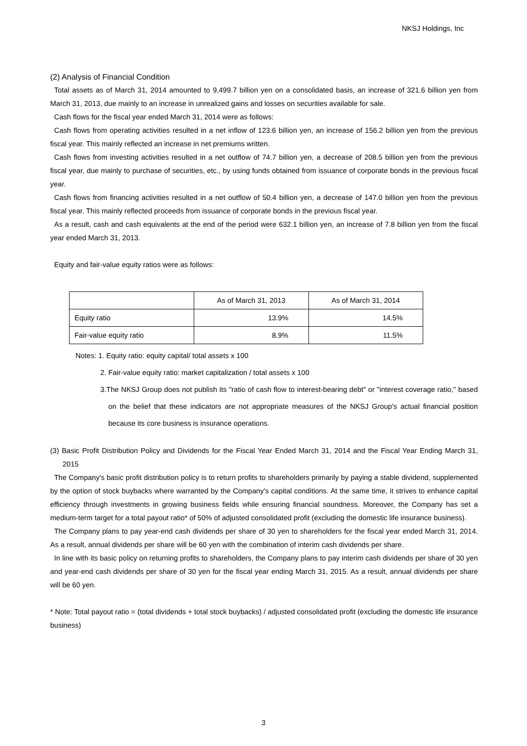NKSJ Holdings, Inc
(2) Analysis of Financial Condition
Total assets as of March 31, 2014 amounted to 9,499.7 billion yen on a consolidated basis, an increase of 321.6 billion yen from March 31, 2013, due mainly to an increase in unrealized gains and losses on securities available for sale.
Cash flows for the fiscal year ended March 31, 2014 were as follows:
Cash flows from operating activities resulted in a net inflow of 123.6 billion yen, an increase of 156.2 billion yen from the previous fiscal year. This mainly reflected an increase in net premiums written.
Cash flows from investing activities resulted in a net outflow of 74.7 billion yen, a decrease of 208.5 billion yen from the previous fiscal year, due mainly to purchase of securities, etc., by using funds obtained from issuance of corporate bonds in the previous fiscal year.
Cash flows from financing activities resulted in a net outflow of 50.4 billion yen, a decrease of 147.0 billion yen from the previous fiscal year. This mainly reflected proceeds from issuance of corporate bonds in the previous fiscal year.
As a result, cash and cash equivalents at the end of the period were 632.1 billion yen, an increase of 7.8 billion yen from the fiscal year ended March 31, 2013.
Equity and fair-value equity ratios were as follows:
| | As of March 31, 2013 | As of March 31, 2014 |
| --- | --- | --- |
| Equity ratio | 13.9% | 14.5% |
| Fair-value equity ratio | 8.9% | 11.5% |
Notes: 1. Equity ratio: equity capital/ total assets x 100
2. Fair-value equity ratio: market capitalization / total assets x 100
3.The NKSJ Group does not publish its "ratio of cash flow to interest-bearing debt" or "interest coverage ratio," based on the belief that these indicators are not appropriate measures of the NKSJ Group's actual financial position because its core business is insurance operations.
(3) Basic Profit Distribution Policy and Dividends for the Fiscal Year Ended March 31, 2014 and the Fiscal Year Ending March 31, 2015
The Company's basic profit distribution policy is to return profits to shareholders primarily by paying a stable dividend, supplemented by the option of stock buybacks where warranted by the Company's capital conditions. At the same time, it strives to enhance capital efficiency through investments in growing business fields while ensuring financial soundness. Moreover, the Company has set a medium-term target for a total payout ratio* of 50% of adjusted consolidated profit (excluding the domestic life insurance business).
The Company plans to pay year-end cash dividends per share of 30 yen to shareholders for the fiscal year ended March 31, 2014. As a result, annual dividends per share will be 60 yen with the combination of interim cash dividends per share.
In line with its basic policy on returning profits to shareholders, the Company plans to pay interim cash dividends per share of 30 yen and year-end cash dividends per share of 30 yen for the fiscal year ending March 31, 2015. As a result, annual dividends per share will be 60 yen.
* Note: Total payout ratio = (total dividends + total stock buybacks) / adjusted consolidated profit (excluding the domestic life insurance business)
3